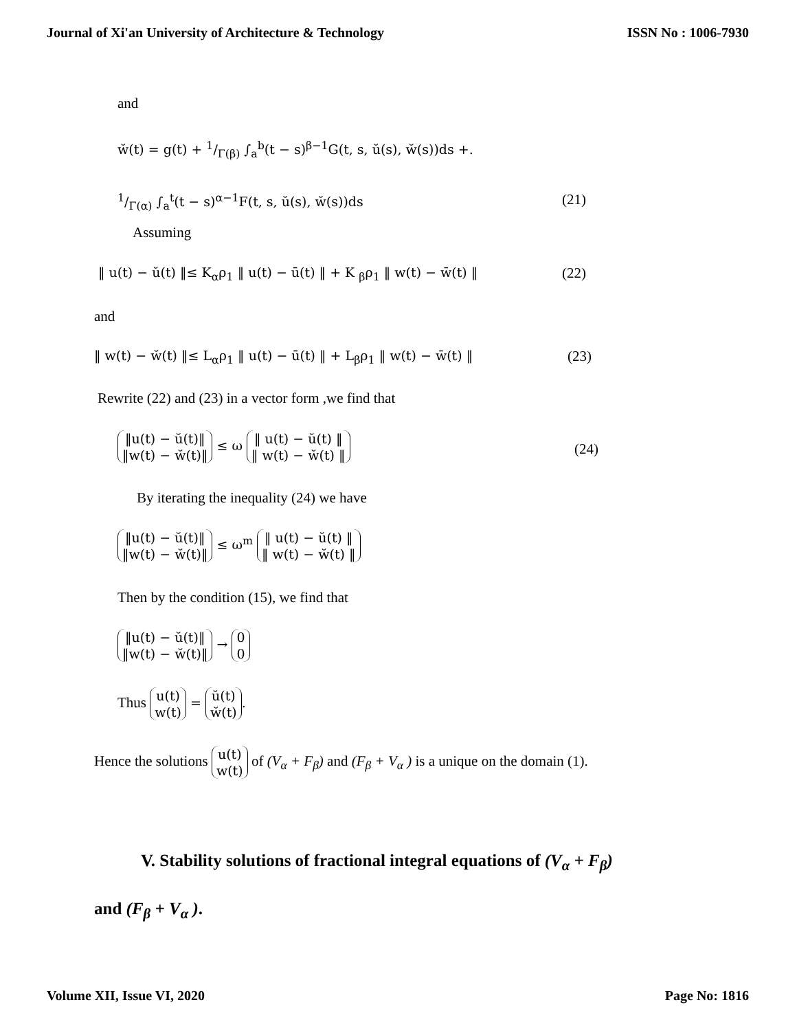Journal of Xi'an University of Architecture & Technology ISSN No : 1006-7930
and
w̆(t) = g(t) + 1/Γ(β) ∫<sub>a</sub><sup>b</sup>(t − s)<sup>β−1</sup>G(t, s, ŭ(s), w̆(s))ds +.
1/Γ(α) ∫<sub>a</sub><sup>t</sup>(t − s)<sup>α−1</sup>F(t, s, ŭ(s), w̆(s))ds (21)
Assuming
‖ u(t) − ŭ(t) ‖≤ K<sub>α</sub>ρ<sub>1</sub> ‖ u(t) − ū(t) ‖ + K <sub>β</sub>ρ<sub>1</sub> ‖ w(t) − w̄(t) ‖ (22)
and
‖ w(t) − w̆(t) ‖≤ L<sub>α</sub>ρ<sub>1</sub> ‖ u(t) − ū(t) ‖ + L<sub>β</sub>ρ<sub>1</sub> ‖ w(t) − w̄(t) ‖ (23)
Rewrite (22) and (23) in a vector form ,we find that
‖u(t) − ŭ(t)‖
‖w(t) − w̆(t)‖ ≤ ω ‖ u(t) − ŭ(t) ‖
‖ w(t) − w̆(t) ‖
(24)
By iterating the inequality (24) we have
‖u(t) − ŭ(t)‖
‖w(t) − w̆(t)‖ ≤ ω<sup>m</sup> ‖ u(t) − ŭ(t) ‖
‖ w(t) − w̆(t) ‖
Then by the condition (15), we find that
‖u(t) − ŭ(t)‖
‖w(t) − w̆(t)‖ → 0
0
Thus u(t)
w(t) = ŭ(t)
w̆(t).
Hence the solutions u(t)
w(t) of (V<sub>α</sub> + F<sub>β</sub>) and (F<sub>β</sub> + V<sub>α</sub> ) is a unique on the domain (1).
V. Stability solutions of fractional integral equations of (V<sub>α</sub> + F<sub>β</sub>)
and (F<sub>β</sub> + V<sub>α</sub> ).
Volume XII, Issue VI, 2020 Page No: 1816